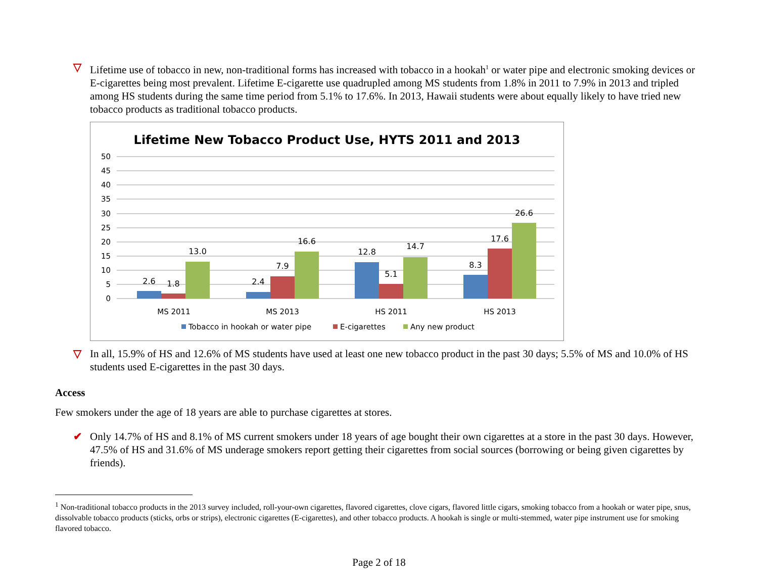▽ Lifetime use of tobacco in new, non-traditional forms has increased with tobacco in a hookah<sup>1</sup> or water pipe and electronic smoking devices or E-cigarettes being most prevalent. Lifetime E-cigarette use quadrupled among MS students from 1.8% in 2011 to 7.9% in 2013 and tripled among HS students during the same time period from 5.1% to 17.6%. In 2013, Hawaii students were about equally likely to have tried new tobacco products as traditional tobacco products.
Lifetime New Tobacco Product Use, HYTS 2011 and 2013
50
45
40
35
30
25
20
15
10
5
0
2.6
1.8
13.0
2.4
7.9
16.6
12.8
5.1
14.7
8.3
17.6
26.6
MS 2011
MS 2013
HS 2011
HS 2013
Tobacco in hookah or water pipe
E-cigarettes
Any new product
▽ In all, 15.9% of HS and 12.6% of MS students have used at least one new tobacco product in the past 30 days; 5.5% of MS and 10.0% of HS students used E-cigarettes in the past 30 days.
Access
Few smokers under the age of 18 years are able to purchase cigarettes at stores.
✔ Only 14.7% of HS and 8.1% of MS current smokers under 18 years of age bought their own cigarettes at a store in the past 30 days. However, 47.5% of HS and 31.6% of MS underage smokers report getting their cigarettes from social sources (borrowing or being given cigarettes by friends).
<sup>1</sup> Non-traditional tobacco products in the 2013 survey included, roll-your-own cigarettes, flavored cigarettes, clove cigars, flavored little cigars, smoking tobacco from a hookah or water pipe, snus, dissolvable tobacco products (sticks, orbs or strips), electronic cigarettes (E-cigarettes), and other tobacco products. A hookah is single or multi-stemmed, water pipe instrument use for smoking flavored tobacco.
Page 2 of 18